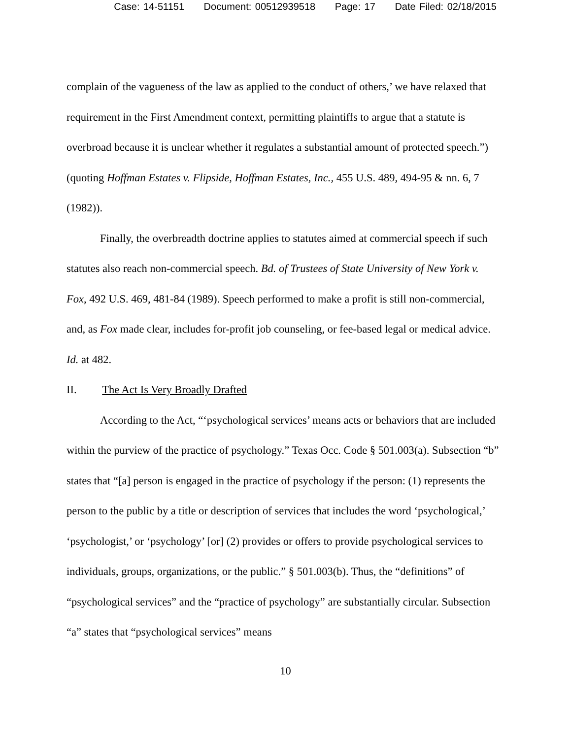Case: 14-51151 Document: 00512939518 Page: 17 Date Filed: 02/18/2015
complain of the vagueness of the law as applied to the conduct of others,’ we have relaxed that requirement in the First Amendment context, permitting plaintiffs to argue that a statute is overbroad because it is unclear whether it regulates a substantial amount of protected speech.”) (quoting Hoffman Estates v. Flipside, Hoffman Estates, Inc., 455 U.S. 489, 494-95 & nn. 6, 7 (1982)).
Finally, the overbreadth doctrine applies to statutes aimed at commercial speech if such statutes also reach non-commercial speech. Bd. of Trustees of State University of New York v. Fox, 492 U.S. 469, 481-84 (1989). Speech performed to make a profit is still non-commercial, and, as Fox made clear, includes for-profit job counseling, or fee-based legal or medical advice. Id. at 482.
II. The Act Is Very Broadly Drafted
According to the Act, “‘psychological services’ means acts or behaviors that are included within the purview of the practice of psychology.” Texas Occ. Code § 501.003(a). Subsection “b” states that “[a] person is engaged in the practice of psychology if the person: (1) represents the person to the public by a title or description of services that includes the word ‘psychological,’ ‘psychologist,’ or ‘psychology’ [or] (2) provides or offers to provide psychological services to individuals, groups, organizations, or the public.” § 501.003(b). Thus, the “definitions” of “psychological services” and the “practice of psychology” are substantially circular. Subsection “a” states that “psychological services” means
10